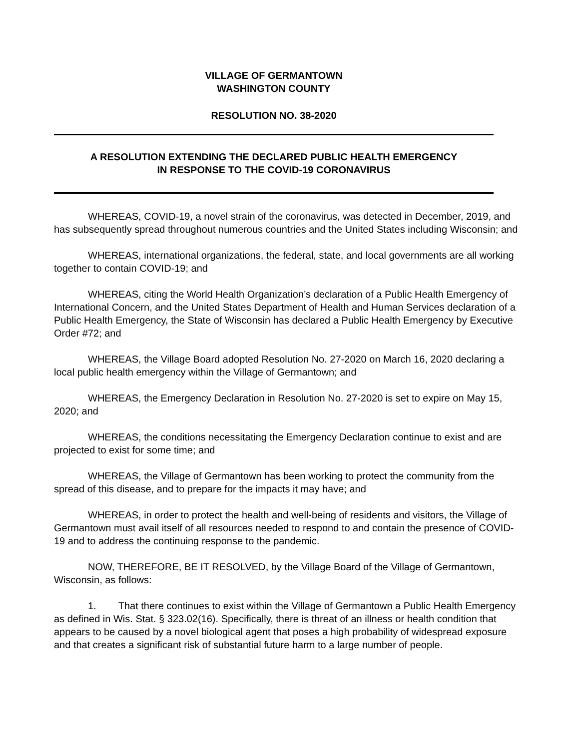VILLAGE OF GERMANTOWN
WASHINGTON COUNTY
RESOLUTION NO. 38-2020
A RESOLUTION EXTENDING THE DECLARED PUBLIC HEALTH EMERGENCY
IN RESPONSE TO THE COVID-19 CORONAVIRUS
WHEREAS, COVID-19, a novel strain of the coronavirus, was detected in December, 2019, and has subsequently spread throughout numerous countries and the United States including Wisconsin; and
WHEREAS, international organizations, the federal, state, and local governments are all working together to contain COVID-19; and
WHEREAS, citing the World Health Organization’s declaration of a Public Health Emergency of International Concern, and the United States Department of Health and Human Services declaration of a Public Health Emergency, the State of Wisconsin has declared a Public Health Emergency by Executive Order #72; and
WHEREAS, the Village Board adopted Resolution No. 27-2020 on March 16, 2020 declaring a local public health emergency within the Village of Germantown; and
WHEREAS, the Emergency Declaration in Resolution No. 27-2020 is set to expire on May 15, 2020; and
WHEREAS, the conditions necessitating the Emergency Declaration continue to exist and are projected to exist for some time; and
WHEREAS, the Village of Germantown has been working to protect the community from the spread of this disease, and to prepare for the impacts it may have; and
WHEREAS, in order to protect the health and well-being of residents and visitors, the Village of Germantown must avail itself of all resources needed to respond to and contain the presence of COVID-19 and to address the continuing response to the pandemic.
NOW, THEREFORE, BE IT RESOLVED, by the Village Board of the Village of Germantown, Wisconsin, as follows:
1. That there continues to exist within the Village of Germantown a Public Health Emergency as defined in Wis. Stat. § 323.02(16). Specifically, there is threat of an illness or health condition that appears to be caused by a novel biological agent that poses a high probability of widespread exposure and that creates a significant risk of substantial future harm to a large number of people.